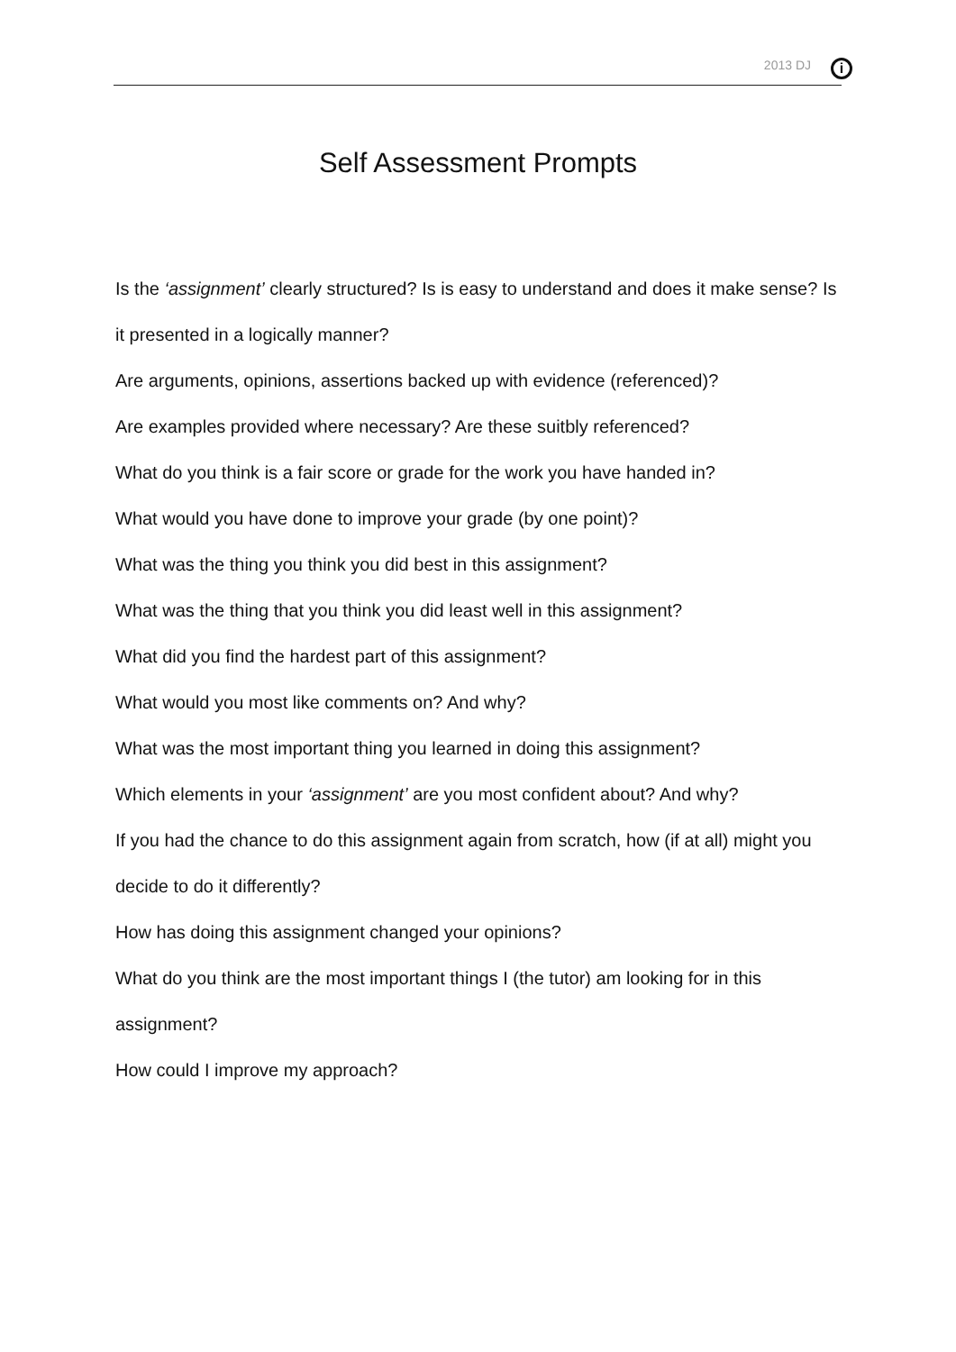2013 DJ i
Self Assessment Prompts
Is the ‘assignment’ clearly structured? Is is easy to understand and does it make sense? Is it presented in a logically manner?
Are arguments, opinions, assertions backed up with evidence (referenced)?
Are examples provided where necessary? Are these suitbly referenced?
What do you think is a fair score or grade for the work you have handed in?
What would you have done to improve your grade (by one point)?
What was the thing you think you did best in this assignment?
What was the thing that you think you did least well in this assignment?
What did you find the hardest part of this assignment?
What would you most like comments on? And why?
What was the most important thing you learned in doing this assignment?
Which elements in your ‘assignment’ are you most confident about? And why?
If you had the chance to do this assignment again from scratch, how (if at all) might you decide to do it differently?
How has doing this assignment changed your opinions?
What do you think are the most important things I (the tutor) am looking for in this assignment?
How could I improve my approach?